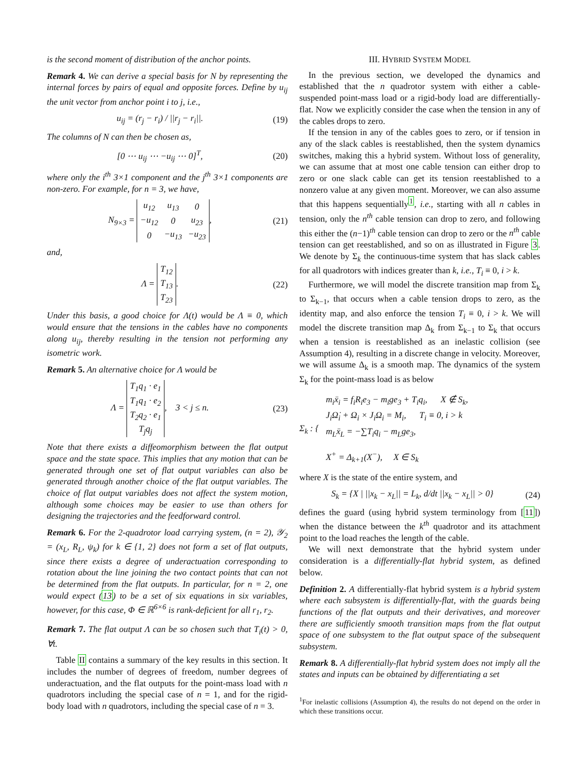is the second moment of distribution of the anchor points.
Remark 4. We can derive a special basis for N by representing the internal forces by pairs of equal and opposite forces. Define by u<sub>ij</sub> the unit vector from anchor point i to j, i.e.,
u<sub>ij</sub> = (r<sub>j</sub> − r<sub>i</sub>) / ||r<sub>j</sub> − r<sub>i</sub>||. (19)
The columns of N can then be chosen as,
[0 ⋯ u<sub>ij</sub> ⋯ −u<sub>ij</sub> ⋯ 0]<sup>T</sup>, (20)
where only the i<sup>th</sup> 3×1 component and the j<sup>th</sup> 3×1 components are non-zero. For example, for n = 3, we have,
N<sub>9×3</sub> =
| u<sub>12</sub> | u<sub>13</sub> | 0 |
| −u<sub>12</sub> | 0 | u<sub>23</sub> |
| 0 | −u<sub>13</sub> | −u<sub>23</sub> |
, (21)
and,
Λ =
| T<sub>12</sub> |
| T<sub>13</sub> |
| T<sub>23</sub> |
. (22)
Under this basis, a good choice for Λ(t) would be Λ ≡ 0, which would ensure that the tensions in the cables have no components along u<sub>ij</sub>, thereby resulting in the tension not performing any isometric work.
Remark 5. An alternative choice for Λ would be
Λ =
| T<sub>1</sub>q<sub>1</sub> · e<sub>1</sub> |
| T<sub>1</sub>q<sub>1</sub> · e<sub>2</sub> |
| T<sub>2</sub>q<sub>2</sub> · e<sub>1</sub> |
| T<sub>j</sub>q<sub>j</sub> |
, 3 < j ≤ n. (23)
Note that there exists a diffeomorphism between the flat output space and the state space. This implies that any motion that can be generated through one set of flat output variables can also be generated through another choice of the flat output variables. The choice of flat output variables does not affect the system motion, although some choices may be easier to use than others for designing the trajectories and the feedforward control.
Remark 6. For the 2-quadrotor load carrying system, (n = 2), 𝒴<sub>2</sub> = (x<sub>L</sub>, R<sub>L</sub>, ψ<sub>k</sub>) for k ∈ {1, 2} does not form a set of flat outputs, since there exists a degree of underactuation corresponding to rotation about the line joining the two contact points that can not be determined from the flat outputs. In particular, for n = 2, one would expect (13) to be a set of six equations in six variables, however, for this case, Φ ∈ ℝ<sup>6×6</sup> is rank-deficient for all r<sub>1</sub>, r<sub>2</sub>.
Remark 7. The flat output Λ can be so chosen such that T<sub>i</sub>(t) > 0, ∀t.
Table II contains a summary of the key results in this section. It includes the number of degrees of freedom, number degrees of underactuation, and the flat outputs for the point-mass load with n quadrotors including the special case of n = 1, and for the rigid-body load with n quadrotors, including the special case of n = 3.
III. HYBRID SYSTEM MODEL
In the previous section, we developed the dynamics and established that the n quadrotor system with either a cable-suspended point-mass load or a rigid-body load are differentially-flat. Now we explicitly consider the case when the tension in any of the cables drops to zero.
If the tension in any of the cables goes to zero, or if tension in any of the slack cables is reestablished, then the system dynamics switches, making this a hybrid system. Without loss of generality, we can assume that at most one cable tension can either drop to zero or one slack cable can get its tension reestablished to a nonzero value at any given moment. Moreover, we can also assume that this happens sequentially<sup>1</sup>, i.e., starting with all n cables in tension, only the n<sup>th</sup> cable tension can drop to zero, and following this either the (n−1)<sup>th</sup> cable tension can drop to zero or the n<sup>th</sup> cable tension can get reestablished, and so on as illustrated in Figure 3. We denote by Σ<sub>k</sub> the continuous-time system that has slack cables for all quadrotors with indices greater than k, i.e., T<sub>i</sub> ≡ 0, i > k.
Furthermore, we will model the discrete transition map from Σ<sub>k</sub> to Σ<sub>k−1</sub>, that occurs when a cable tension drops to zero, as the identity map, and also enforce the tension T<sub>i</sub> ≡ 0, i > k. We will model the discrete transition map Δ<sub>k</sub> from Σ<sub>k−1</sub> to Σ<sub>k</sub> that occurs when a tension is reestablished as an inelastic collision (see Assumption 4), resulting in a discrete change in velocity. Moreover, we will assume Δ<sub>k</sub> is a smooth map. The dynamics of the system Σ<sub>k</sub> for the point-mass load is as below
Σ<sub>k</sub> : {
m<sub>i</sub>ẍ<sub>i</sub> = f<sub>i</sub>R<sub>i</sub>e<sub>3</sub> − m<sub>i</sub>ge<sub>3</sub> + T<sub>i</sub>q<sub>i</sub>, X ∉ S<sub>k</sub>,
J<sub>i</sub>Ω̇<sub>i</sub> + Ω<sub>i</sub> × J<sub>i</sub>Ω<sub>i</sub> = M<sub>i</sub>, T<sub>i</sub> ≡ 0, i > k
m<sub>L</sub>ẍ<sub>L</sub> = −∑T<sub>i</sub>q<sub>i</sub> − m<sub>L</sub>ge<sub>3</sub>,
X<sup>+</sup> = Δ<sub>k+1</sub>(X<sup>−</sup>), X ∈ S<sub>k</sub>
where X is the state of the entire system, and
S<sub>k</sub> = {X | ||x<sub>k</sub> − x<sub>L</sub>|| = L<sub>k</sub>, d/dt ||x<sub>k</sub> − x<sub>L</sub>|| > 0} (24)
defines the guard (using hybrid system terminology from [11]) when the distance between the k<sup>th</sup> quadrotor and its attachment point to the load reaches the length of the cable.
We will next demonstrate that the hybrid system under consideration is a differentially-flat hybrid system, as defined below.
Definition 2. A differentially-flat hybrid system is a hybrid system where each subsystem is differentially-flat, with the guards being functions of the flat outputs and their derivatives, and moreover there are sufficiently smooth transition maps from the flat output space of one subsystem to the flat output space of the subsequent subsystem.
Remark 8. A differentially-flat hybrid system does not imply all the states and inputs can be obtained by differentiating a set
<sup>1</sup> For inelastic collisions (Assumption 4), the results do not depend on the order in which these transitions occur.